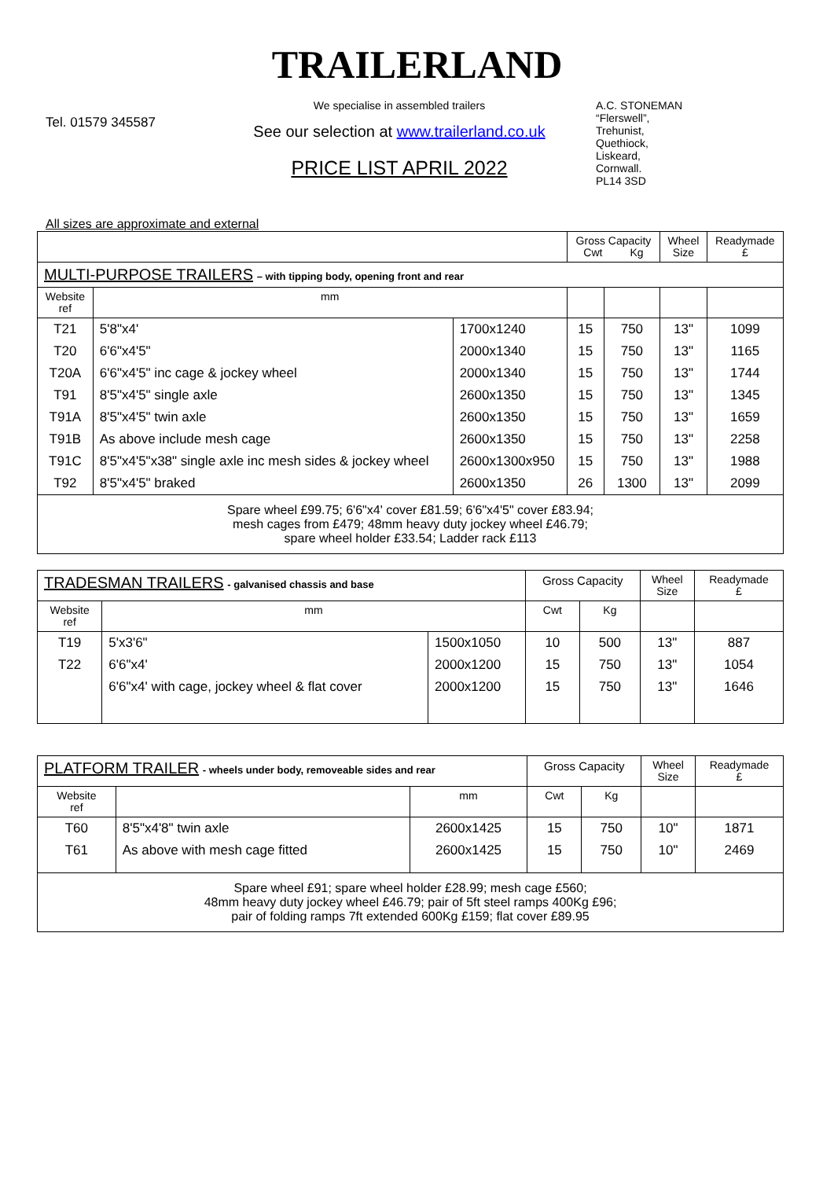TRAILERLAND
Tel. 01579 345587
We specialise in assembled trailers
See our selection at www.trailerland.co.uk
PRICE LIST APRIL 2022
A.C. STONEMAN
“Flerswell”,
Trehunist,
Quethiock,
Liskeard,
Cornwall.
PL14 3SD
All sizes are approximate and external
| | | | Gross Capacity Cwt Kg | | Wheel Size | Readymade £ |
| --- | --- | --- | --- | --- | --- | --- |
| MULTI-PURPOSE TRAILERS – with tipping body, opening front and rear | | | | | | |
| Website ref | mm | | | | | |
| T21 | 5'8"x4' | 1700x1240 | 15 | 750 | 13" | 1099 |
| T20 | 6'6"x4'5" | 2000x1340 | 15 | 750 | 13" | 1165 |
| T20A | 6'6"x4'5" inc cage & jockey wheel | 2000x1340 | 15 | 750 | 13" | 1744 |
| T91 | 8'5"x4'5" single axle | 2600x1350 | 15 | 750 | 13" | 1345 |
| T91A | 8'5"x4'5" twin axle | 2600x1350 | 15 | 750 | 13" | 1659 |
| T91B | As above include mesh cage | 2600x1350 | 15 | 750 | 13" | 2258 |
| T91C | 8'5"x4'5"x38" single axle inc mesh sides & jockey wheel | 2600x1300x950 | 15 | 750 | 13" | 1988 |
| T92 | 8'5"x4'5" braked | 2600x1350 | 26 | 1300 | 13" | 2099 |
| Spare wheel £99.75; 6'6"x4' cover £81.59; 6'6"x4'5" cover £83.94; mesh cages from £479; 48mm heavy duty jockey wheel £46.79; spare wheel holder £33.54; Ladder rack £113 | | | | | | |
| TRADESMAN TRAILERS - galvanised chassis and base | | | Gross Capacity | | Wheel Size | Readymade £ |
| Website ref | mm | | Cwt | Kg | | |
| T19 | 5'x3'6" | 1500x1050 | 10 | 500 | 13" | 887 |
| T22 | 6'6"x4' | 2000x1200 | 15 | 750 | 13" | 1054 |
| | 6'6"x4' with cage, jockey wheel & flat cover | 2000x1200 | 15 | 750 | 13" | 1646 |
| PLATFORM TRAILER - wheels under body, removeable sides and rear | | | Gross Capacity | | Wheel Size | Readymade £ |
| Website ref | | mm | Cwt | Kg | | |
| T60 | 8'5"x4'8" twin axle | 2600x1425 | 15 | 750 | 10" | 1871 |
| T61 | As above with mesh cage fitted | 2600x1425 | 15 | 750 | 10" | 2469 |
| Spare wheel £91; spare wheel holder £28.99; mesh cage £560; 48mm heavy duty jockey wheel £46.79; pair of 5ft steel ramps 400Kg £96; pair of folding ramps 7ft extended 600Kg £159; flat cover £89.95 | | | | | | |